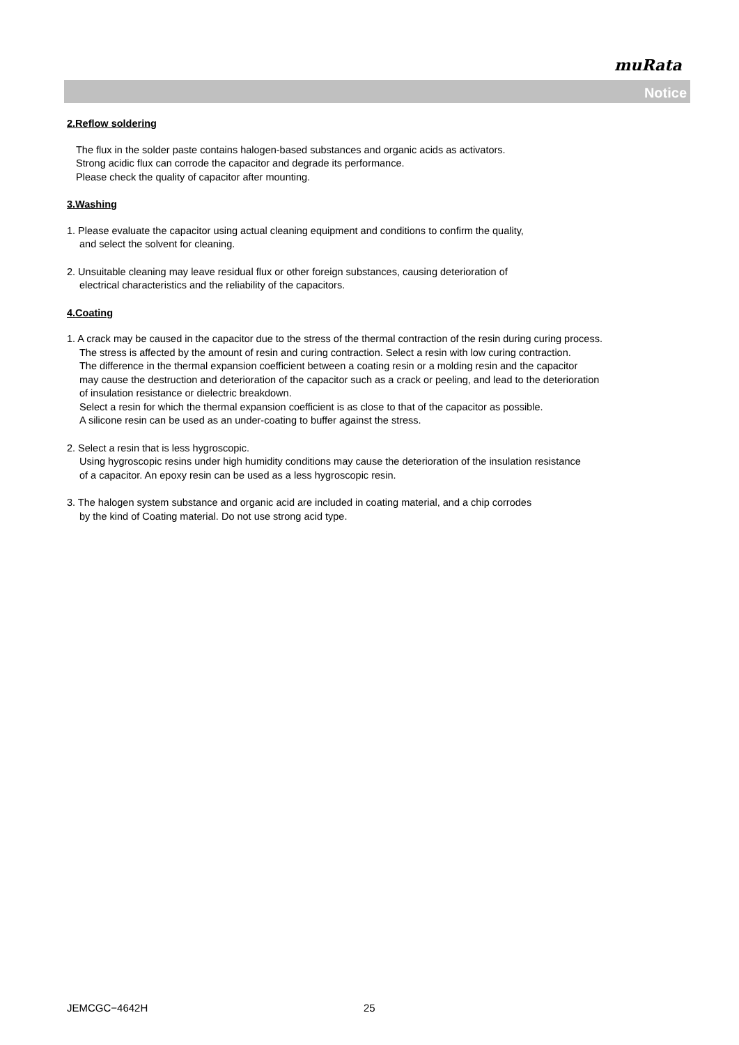muRata
Notice
2.Reflow soldering
The flux in the solder paste contains halogen-based substances and organic acids as activators.
Strong acidic flux can corrode the capacitor and degrade its performance.
Please check the quality of capacitor after mounting.
3.Washing
1. Please evaluate the capacitor using actual cleaning equipment and conditions to confirm the quality,
and select the solvent for cleaning.
2. Unsuitable cleaning may leave residual flux or other foreign substances, causing deterioration of
electrical characteristics and the reliability of the capacitors.
4.Coating
1. A crack may be caused in the capacitor due to the stress of the thermal contraction of the resin during curing process.
The stress is affected by the amount of resin and curing contraction. Select a resin with low curing contraction.
The difference in the thermal expansion coefficient between a coating resin or a molding resin and the capacitor
may cause the destruction and deterioration of the capacitor such as a crack or peeling, and lead to the deterioration
of insulation resistance or dielectric breakdown.
Select a resin for which the thermal expansion coefficient is as close to that of the capacitor as possible.
A silicone resin can be used as an under-coating to buffer against the stress.
2. Select a resin that is less hygroscopic.
Using hygroscopic resins under high humidity conditions may cause the deterioration of the insulation resistance
of a capacitor. An epoxy resin can be used as a less hygroscopic resin.
3. The halogen system substance and organic acid are included in coating material, and a chip corrodes
by the kind of Coating material. Do not use strong acid type.
JEMCGC−4642H 25